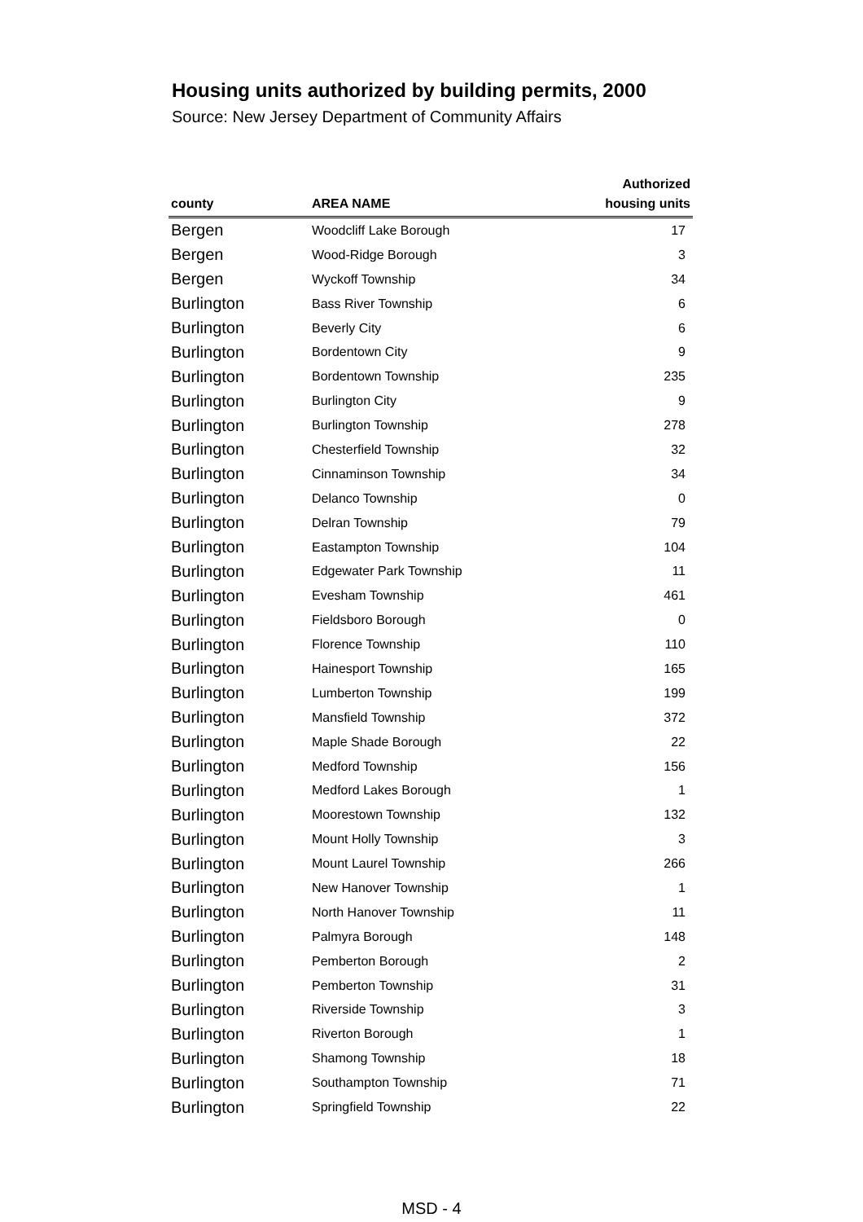Housing units authorized by building permits, 2000
Source: New Jersey Department of Community Affairs
| county | AREA NAME | Authorized housing units |
| --- | --- | --- |
| Bergen | Woodcliff Lake Borough | 17 |
| Bergen | Wood-Ridge Borough | 3 |
| Bergen | Wyckoff Township | 34 |
| Burlington | Bass River Township | 6 |
| Burlington | Beverly City | 6 |
| Burlington | Bordentown City | 9 |
| Burlington | Bordentown Township | 235 |
| Burlington | Burlington City | 9 |
| Burlington | Burlington Township | 278 |
| Burlington | Chesterfield Township | 32 |
| Burlington | Cinnaminson Township | 34 |
| Burlington | Delanco Township | 0 |
| Burlington | Delran Township | 79 |
| Burlington | Eastampton Township | 104 |
| Burlington | Edgewater Park Township | 11 |
| Burlington | Evesham Township | 461 |
| Burlington | Fieldsboro Borough | 0 |
| Burlington | Florence Township | 110 |
| Burlington | Hainesport Township | 165 |
| Burlington | Lumberton Township | 199 |
| Burlington | Mansfield Township | 372 |
| Burlington | Maple Shade Borough | 22 |
| Burlington | Medford Township | 156 |
| Burlington | Medford Lakes Borough | 1 |
| Burlington | Moorestown Township | 132 |
| Burlington | Mount Holly Township | 3 |
| Burlington | Mount Laurel Township | 266 |
| Burlington | New Hanover Township | 1 |
| Burlington | North Hanover Township | 11 |
| Burlington | Palmyra Borough | 148 |
| Burlington | Pemberton Borough | 2 |
| Burlington | Pemberton Township | 31 |
| Burlington | Riverside Township | 3 |
| Burlington | Riverton Borough | 1 |
| Burlington | Shamong Township | 18 |
| Burlington | Southampton Township | 71 |
| Burlington | Springfield Township | 22 |
MSD - 4